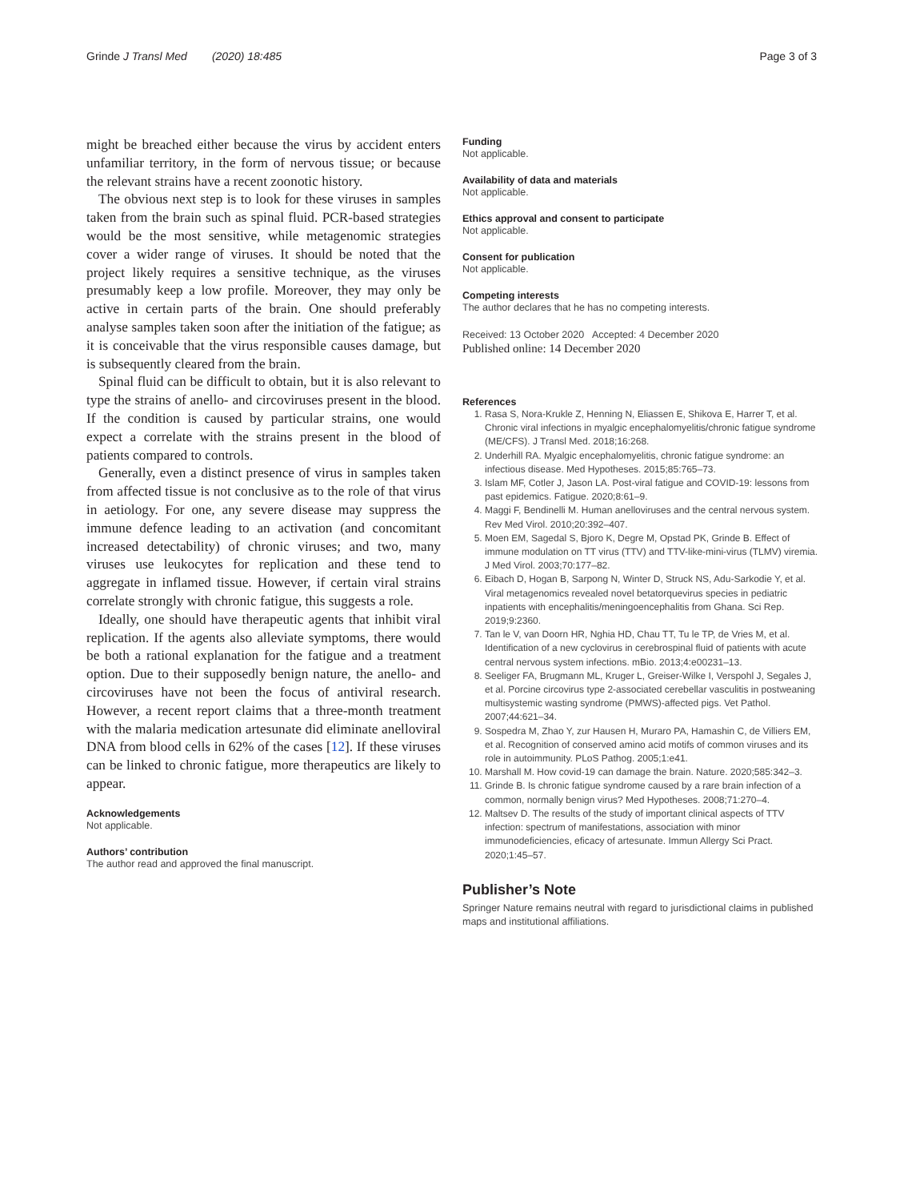Grinde J Transl Med (2020) 18:485 Page 3 of 3
might be breached either because the virus by accident enters unfamiliar territory, in the form of nervous tissue; or because the relevant strains have a recent zoonotic history.
The obvious next step is to look for these viruses in samples taken from the brain such as spinal fluid. PCR-based strategies would be the most sensitive, while metagenomic strategies cover a wider range of viruses. It should be noted that the project likely requires a sensitive technique, as the viruses presumably keep a low profile. Moreover, they may only be active in certain parts of the brain. One should preferably analyse samples taken soon after the initiation of the fatigue; as it is conceivable that the virus responsible causes damage, but is subsequently cleared from the brain.
Spinal fluid can be difficult to obtain, but it is also relevant to type the strains of anello- and circoviruses present in the blood. If the condition is caused by particular strains, one would expect a correlate with the strains present in the blood of patients compared to controls.
Generally, even a distinct presence of virus in samples taken from affected tissue is not conclusive as to the role of that virus in aetiology. For one, any severe disease may suppress the immune defence leading to an activation (and concomitant increased detectability) of chronic viruses; and two, many viruses use leukocytes for replication and these tend to aggregate in inflamed tissue. However, if certain viral strains correlate strongly with chronic fatigue, this suggests a role.
Ideally, one should have therapeutic agents that inhibit viral replication. If the agents also alleviate symptoms, there would be both a rational explanation for the fatigue and a treatment option. Due to their supposedly benign nature, the anello- and circoviruses have not been the focus of antiviral research. However, a recent report claims that a three-month treatment with the malaria medication artesunate did eliminate anelloviral DNA from blood cells in 62% of the cases [12]. If these viruses can be linked to chronic fatigue, more therapeutics are likely to appear.
Acknowledgements
Not applicable.
Authors’ contribution
The author read and approved the final manuscript.
Funding
Not applicable.
Availability of data and materials
Not applicable.
Ethics approval and consent to participate
Not applicable.
Consent for publication
Not applicable.
Competing interests
The author declares that he has no competing interests.
Received: 13 October 2020 Accepted: 4 December 2020
Published online: 14 December 2020
References
1. Rasa S, Nora-Krukle Z, Henning N, Eliassen E, Shikova E, Harrer T, et al. Chronic viral infections in myalgic encephalomyelitis/chronic fatigue syndrome (ME/CFS). J Transl Med. 2018;16:268.
2. Underhill RA. Myalgic encephalomyelitis, chronic fatigue syndrome: an infectious disease. Med Hypotheses. 2015;85:765–73.
3. Islam MF, Cotler J, Jason LA. Post-viral fatigue and COVID-19: lessons from past epidemics. Fatigue. 2020;8:61–9.
4. Maggi F, Bendinelli M. Human anelloviruses and the central nervous system. Rev Med Virol. 2010;20:392–407.
5. Moen EM, Sagedal S, Bjoro K, Degre M, Opstad PK, Grinde B. Effect of immune modulation on TT virus (TTV) and TTV-like-mini-virus (TLMV) viremia. J Med Virol. 2003;70:177–82.
6. Eibach D, Hogan B, Sarpong N, Winter D, Struck NS, Adu-Sarkodie Y, et al. Viral metagenomics revealed novel betatorquevirus species in pediatric inpatients with encephalitis/meningoencephalitis from Ghana. Sci Rep. 2019;9:2360.
7. Tan le V, van Doorn HR, Nghia HD, Chau TT, Tu le TP, de Vries M, et al. Identification of a new cyclovirus in cerebrospinal fluid of patients with acute central nervous system infections. mBio. 2013;4:e00231–13.
8. Seeliger FA, Brugmann ML, Kruger L, Greiser-Wilke I, Verspohl J, Segales J, et al. Porcine circovirus type 2-associated cerebellar vasculitis in postweaning multisystemic wasting syndrome (PMWS)-affected pigs. Vet Pathol. 2007;44:621–34.
9. Sospedra M, Zhao Y, zur Hausen H, Muraro PA, Hamashin C, de Villiers EM, et al. Recognition of conserved amino acid motifs of common viruses and its role in autoimmunity. PLoS Pathog. 2005;1:e41.
10. Marshall M. How covid-19 can damage the brain. Nature. 2020;585:342–3.
11. Grinde B. Is chronic fatigue syndrome caused by a rare brain infection of a common, normally benign virus? Med Hypotheses. 2008;71:270–4.
12. Maltsev D. The results of the study of important clinical aspects of TTV infection: spectrum of manifestations, association with minor immunodeficiencies, eficacy of artesunate. Immun Allergy Sci Pract. 2020;1:45–57.
Publisher’s Note
Springer Nature remains neutral with regard to jurisdictional claims in published maps and institutional affiliations.